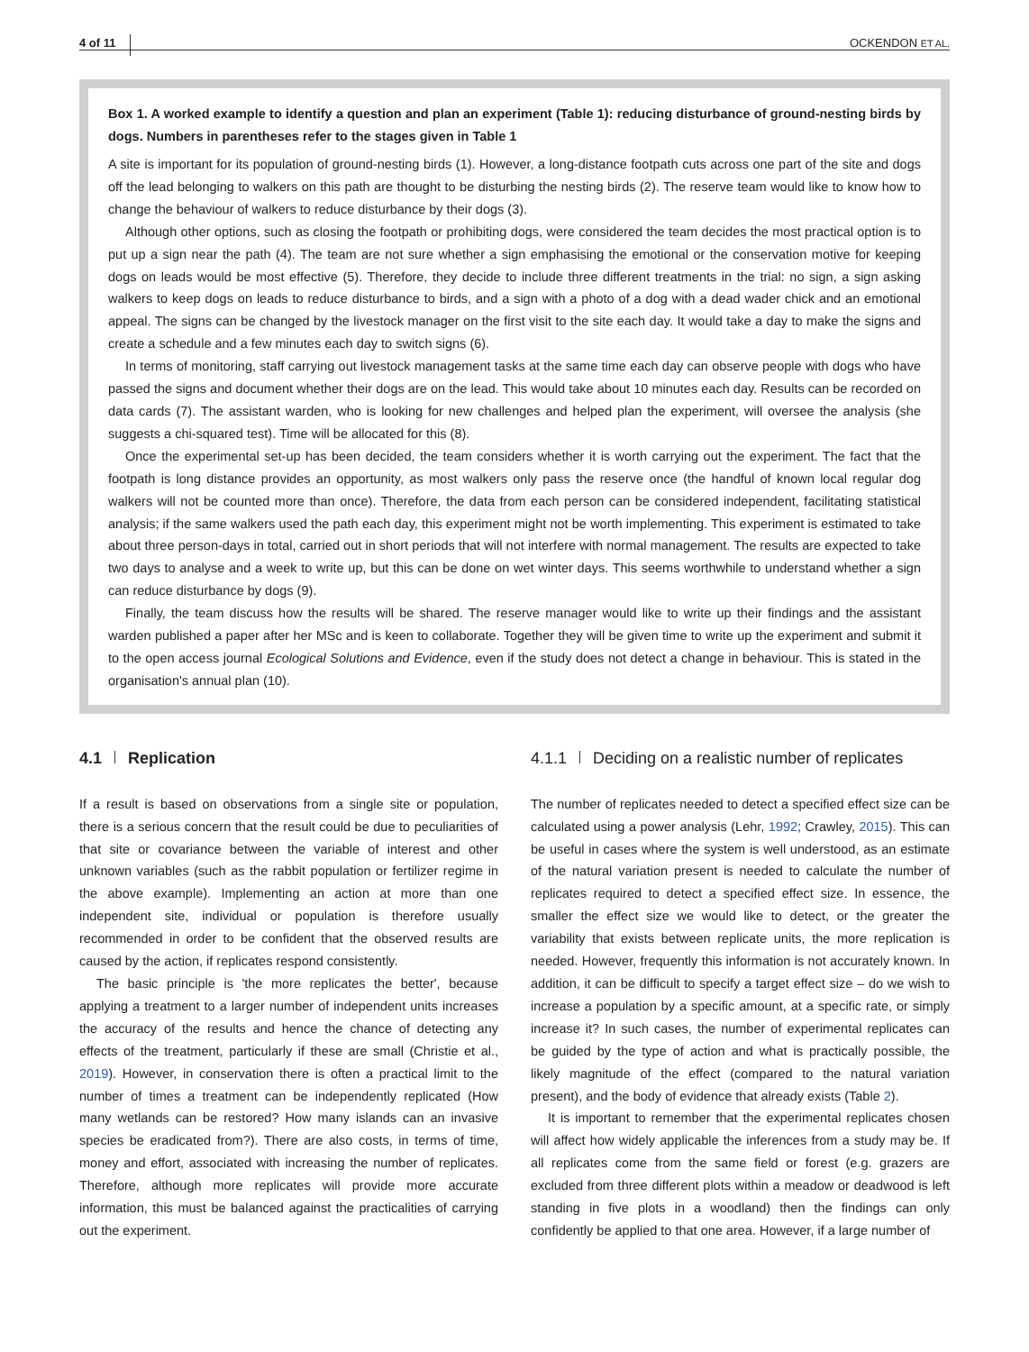4 of 11 OCKENDON ET AL.
Box 1. A worked example to identify a question and plan an experiment (Table 1): reducing disturbance of ground-nesting birds by dogs. Numbers in parentheses refer to the stages given in Table 1
A site is important for its population of ground-nesting birds (1). However, a long-distance footpath cuts across one part of the site and dogs off the lead belonging to walkers on this path are thought to be disturbing the nesting birds (2). The reserve team would like to know how to change the behaviour of walkers to reduce disturbance by their dogs (3).
Although other options, such as closing the footpath or prohibiting dogs, were considered the team decides the most practical option is to put up a sign near the path (4). The team are not sure whether a sign emphasising the emotional or the conservation motive for keeping dogs on leads would be most effective (5). Therefore, they decide to include three different treatments in the trial: no sign, a sign asking walkers to keep dogs on leads to reduce disturbance to birds, and a sign with a photo of a dog with a dead wader chick and an emotional appeal. The signs can be changed by the livestock manager on the first visit to the site each day. It would take a day to make the signs and create a schedule and a few minutes each day to switch signs (6).
In terms of monitoring, staff carrying out livestock management tasks at the same time each day can observe people with dogs who have passed the signs and document whether their dogs are on the lead. This would take about 10 minutes each day. Results can be recorded on data cards (7). The assistant warden, who is looking for new challenges and helped plan the experiment, will oversee the analysis (she suggests a chi-squared test). Time will be allocated for this (8).
Once the experimental set-up has been decided, the team considers whether it is worth carrying out the experiment. The fact that the footpath is long distance provides an opportunity, as most walkers only pass the reserve once (the handful of known local regular dog walkers will not be counted more than once). Therefore, the data from each person can be considered independent, facilitating statistical analysis; if the same walkers used the path each day, this experiment might not be worth implementing. This experiment is estimated to take about three person-days in total, carried out in short periods that will not interfere with normal management. The results are expected to take two days to analyse and a week to write up, but this can be done on wet winter days. This seems worthwhile to understand whether a sign can reduce disturbance by dogs (9).
Finally, the team discuss how the results will be shared. The reserve manager would like to write up their findings and the assistant warden published a paper after her MSc and is keen to collaborate. Together they will be given time to write up the experiment and submit it to the open access journal Ecological Solutions and Evidence, even if the study does not detect a change in behaviour. This is stated in the organisation's annual plan (10).
4.1 Replication
If a result is based on observations from a single site or population, there is a serious concern that the result could be due to peculiarities of that site or covariance between the variable of interest and other unknown variables (such as the rabbit population or fertilizer regime in the above example). Implementing an action at more than one independent site, individual or population is therefore usually recommended in order to be confident that the observed results are caused by the action, if replicates respond consistently.
The basic principle is 'the more replicates the better', because applying a treatment to a larger number of independent units increases the accuracy of the results and hence the chance of detecting any effects of the treatment, particularly if these are small (Christie et al., 2019). However, in conservation there is often a practical limit to the number of times a treatment can be independently replicated (How many wetlands can be restored? How many islands can an invasive species be eradicated from?). There are also costs, in terms of time, money and effort, associated with increasing the number of replicates. Therefore, although more replicates will provide more accurate information, this must be balanced against the practicalities of carrying out the experiment.
4.1.1 Deciding on a realistic number of replicates
The number of replicates needed to detect a specified effect size can be calculated using a power analysis (Lehr, 1992; Crawley, 2015). This can be useful in cases where the system is well understood, as an estimate of the natural variation present is needed to calculate the number of replicates required to detect a specified effect size. In essence, the smaller the effect size we would like to detect, or the greater the variability that exists between replicate units, the more replication is needed. However, frequently this information is not accurately known. In addition, it can be difficult to specify a target effect size – do we wish to increase a population by a specific amount, at a specific rate, or simply increase it? In such cases, the number of experimental replicates can be guided by the type of action and what is practically possible, the likely magnitude of the effect (compared to the natural variation present), and the body of evidence that already exists (Table 2).
It is important to remember that the experimental replicates chosen will affect how widely applicable the inferences from a study may be. If all replicates come from the same field or forest (e.g. grazers are excluded from three different plots within a meadow or deadwood is left standing in five plots in a woodland) then the findings can only confidently be applied to that one area. However, if a large number of